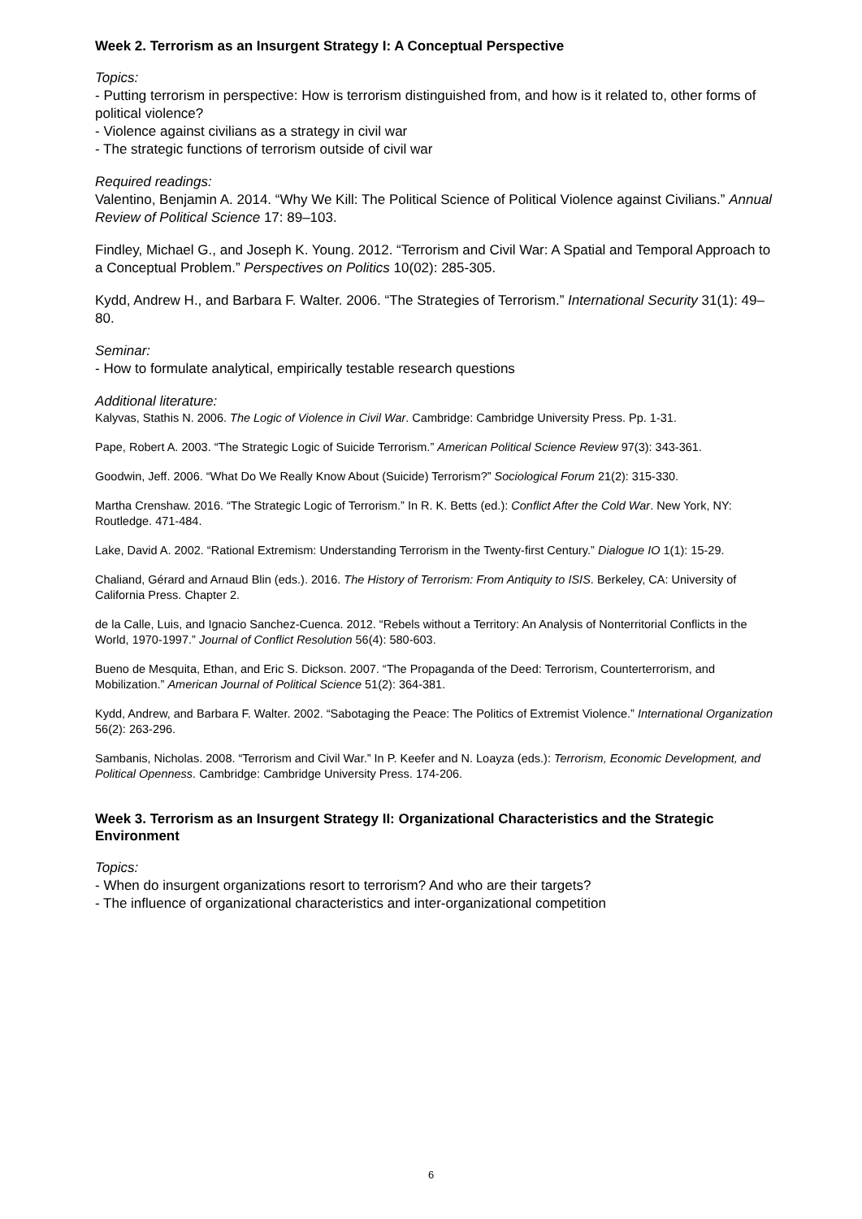Week 2. Terrorism as an Insurgent Strategy I: A Conceptual Perspective
Topics:
- Putting terrorism in perspective: How is terrorism distinguished from, and how is it related to, other forms of political violence?
- Violence against civilians as a strategy in civil war
- The strategic functions of terrorism outside of civil war
Required readings:
Valentino, Benjamin A. 2014. “Why We Kill: The Political Science of Political Violence against Civilians.” Annual Review of Political Science 17: 89–103.
Findley, Michael G., and Joseph K. Young. 2012. “Terrorism and Civil War: A Spatial and Temporal Approach to a Conceptual Problem.” Perspectives on Politics 10(02): 285-305.
Kydd, Andrew H., and Barbara F. Walter. 2006. “The Strategies of Terrorism.” International Security 31(1): 49–80.
Seminar:
- How to formulate analytical, empirically testable research questions
Additional literature:
Kalyvas, Stathis N. 2006. The Logic of Violence in Civil War. Cambridge: Cambridge University Press. Pp. 1-31.
Pape, Robert A. 2003. “The Strategic Logic of Suicide Terrorism.” American Political Science Review 97(3): 343-361.
Goodwin, Jeff. 2006. “What Do We Really Know About (Suicide) Terrorism?” Sociological Forum 21(2): 315-330.
Martha Crenshaw. 2016. “The Strategic Logic of Terrorism.” In R. K. Betts (ed.): Conflict After the Cold War. New York, NY: Routledge. 471-484.
Lake, David A. 2002. “Rational Extremism: Understanding Terrorism in the Twenty-first Century.” Dialogue IO 1(1): 15-29.
Chaliand, Gérard and Arnaud Blin (eds.). 2016. The History of Terrorism: From Antiquity to ISIS. Berkeley, CA: University of California Press. Chapter 2.
de la Calle, Luis, and Ignacio Sanchez-Cuenca. 2012. “Rebels without a Territory: An Analysis of Nonterritorial Conflicts in the World, 1970-1997.” Journal of Conflict Resolution 56(4): 580-603.
Bueno de Mesquita, Ethan, and Eric S. Dickson. 2007. “The Propaganda of the Deed: Terrorism, Counterterrorism, and Mobilization.” American Journal of Political Science 51(2): 364-381.
Kydd, Andrew, and Barbara F. Walter. 2002. “Sabotaging the Peace: The Politics of Extremist Violence.” International Organization 56(2): 263-296.
Sambanis, Nicholas. 2008. “Terrorism and Civil War.” In P. Keefer and N. Loayza (eds.): Terrorism, Economic Development, and Political Openness. Cambridge: Cambridge University Press. 174-206.
Week 3. Terrorism as an Insurgent Strategy II: Organizational Characteristics and the Strategic Environment
Topics:
- When do insurgent organizations resort to terrorism? And who are their targets?
- The influence of organizational characteristics and inter-organizational competition
6